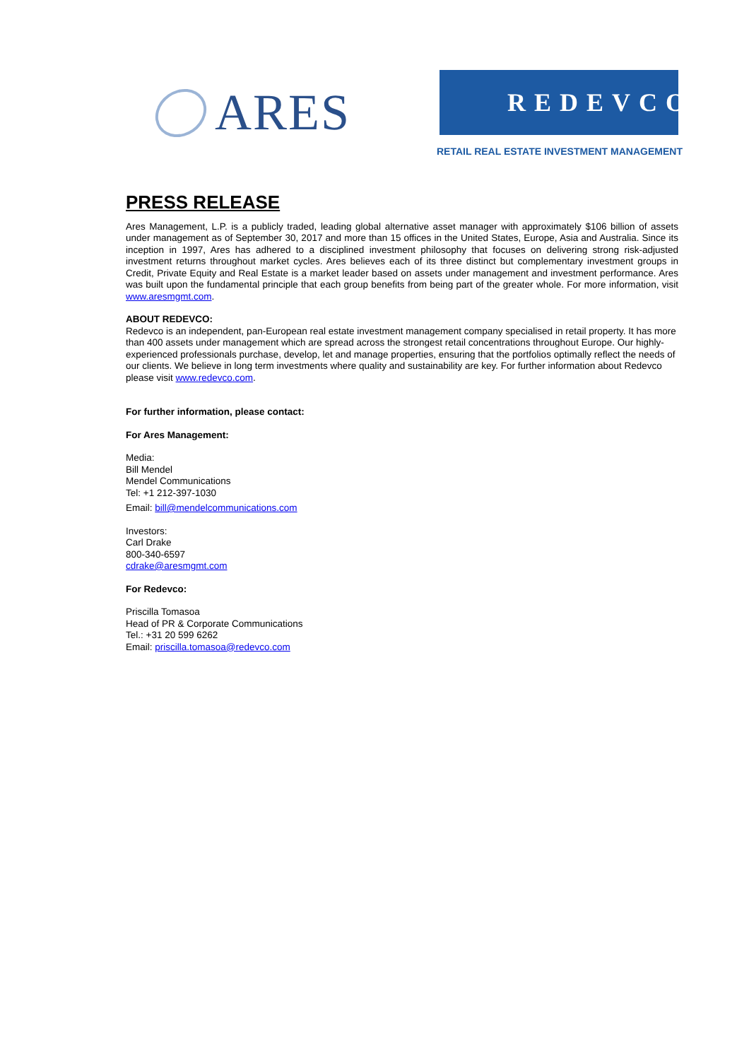ARES
REDEVCO
RETAIL REAL ESTATE INVESTMENT MANAGEMENT
PRESS RELEASE
Ares Management, L.P. is a publicly traded, leading global alternative asset manager with approximately $106 billion of assets under management as of September 30, 2017 and more than 15 offices in the United States, Europe, Asia and Australia. Since its inception in 1997, Ares has adhered to a disciplined investment philosophy that focuses on delivering strong risk-adjusted investment returns throughout market cycles. Ares believes each of its three distinct but complementary investment groups in Credit, Private Equity and Real Estate is a market leader based on assets under management and investment performance. Ares was built upon the fundamental principle that each group benefits from being part of the greater whole. For more information, visit www.aresmgmt.com.
ABOUT REDEVCO:
Redevco is an independent, pan-European real estate investment management company specialised in retail property. It has more than 400 assets under management which are spread across the strongest retail concentrations throughout Europe. Our highly-experienced professionals purchase, develop, let and manage properties, ensuring that the portfolios optimally reflect the needs of our clients. We believe in long term investments where quality and sustainability are key. For further information about Redevco please visit www.redevco.com.
For further information, please contact:
For Ares Management:
Media:
Bill Mendel
Mendel Communications
Tel: +1 212-397-1030
Email: bill@mendelcommunications.com
Investors:
Carl Drake
800-340-6597
cdrake@aresmgmt.com
For Redevco:
Priscilla Tomasoa
Head of PR & Corporate Communications
Tel.: +31 20 599 6262
Email: priscilla.tomasoa@redevco.com